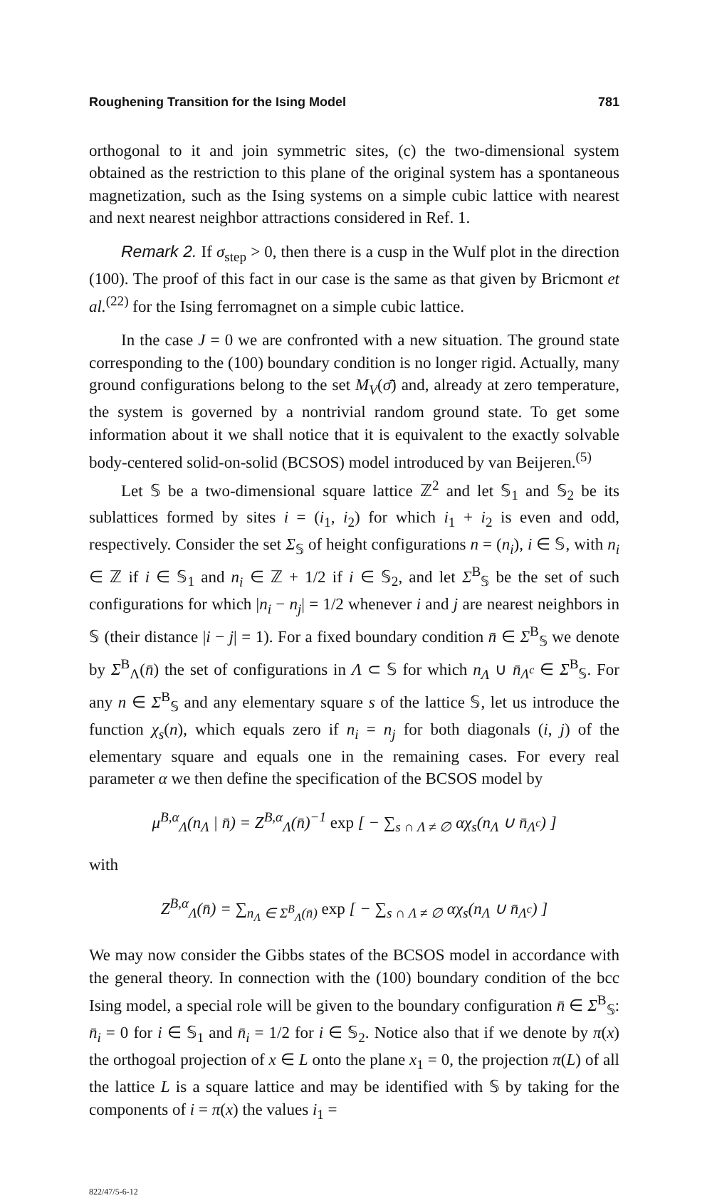Roughening Transition for the Ising Model 781
orthogonal to it and join symmetric sites, (c) the two-dimensional system obtained as the restriction to this plane of the original system has a spontaneous magnetization, such as the Ising systems on a simple cubic lattice with nearest and next nearest neighbor attractions considered in Ref. 1.
Remark 2. If σ<sub>step</sub> > 0, then there is a cusp in the Wulf plot in the direction (100). The proof of this fact in our case is the same as that given by Bricmont et al.<sup>(22)</sup> for the Ising ferromagnet on a simple cubic lattice.
In the case J = 0 we are confronted with a new situation. The ground state corresponding to the (100) boundary condition is no longer rigid. Actually, many ground configurations belong to the set M<sub>V</sub>(σ̄) and, already at zero temperature, the system is governed by a nontrivial random ground state. To get some information about it we shall notice that it is equivalent to the exactly solvable body-centered solid-on-solid (BCSOS) model introduced by van Beijeren.<sup>(5)</sup>
Let 𝕊 be a two-dimensional square lattice ℤ<sup>2</sup> and let 𝕊<sub>1</sub> and 𝕊<sub>2</sub> be its sublattices formed by sites i = (i<sub>1</sub>, i<sub>2</sub>) for which i<sub>1</sub> + i<sub>2</sub> is even and odd, respectively. Consider the set Σ<sub>𝕊</sub> of height configurations n = (n<sub>i</sub>), i ∈ 𝕊, with n<sub>i</sub> ∈ ℤ if i ∈ 𝕊<sub>1</sub> and n<sub>i</sub> ∈ ℤ + 1/2 if i ∈ 𝕊<sub>2</sub>, and let Σ<sup>B</sup><sub>𝕊</sub> be the set of such configurations for which |n<sub>i</sub> − n<sub>j</sub>| = 1/2 whenever i and j are nearest neighbors in 𝕊 (their distance |i − j| = 1). For a fixed boundary condition n̄ ∈ Σ<sup>B</sup><sub>𝕊</sub> we denote by Σ<sup>B</sup><sub>Λ</sub>(n̄) the set of configurations in Λ ⊂ 𝕊 for which n<sub>Λ</sub> ∪ n̄<sub>Λ<sup>c</sup></sub> ∈ Σ<sup>B</sup><sub>𝕊</sub>. For any n ∈ Σ<sup>B</sup><sub>𝕊</sub> and any elementary square s of the lattice 𝕊, let us introduce the function χ<sub>s</sub>(n), which equals zero if n<sub>i</sub> = n<sub>j</sub> for both diagonals (i, j) of the elementary square and equals one in the remaining cases. For every real parameter α we then define the specification of the BCSOS model by
μ<sup>B,α</sup><sub>Λ</sub>(n<sub>Λ</sub> | n̄) = Z<sup>B,α</sup><sub>Λ</sub>(n̄)<sup>−1</sup> exp [ − ∑<sub>s ∩ Λ ≠ ∅</sub> αχ<sub>s</sub>(n<sub>Λ</sub> ∪ n̄<sub>Λ<sup>c</sup></sub>) ]
with
Z<sup>B,α</sup><sub>Λ</sub>(n̄) = ∑<sub>n<sub>Λ</sub> ∈ Σ<sup>B</sup><sub>Λ</sub>(n̄)</sub> exp [ − ∑<sub>s ∩ Λ ≠ ∅</sub> αχ<sub>s</sub>(n<sub>Λ</sub> ∪ n̄<sub>Λ<sup>c</sup></sub>) ]
We may now consider the Gibbs states of the BCSOS model in accordance with the general theory. In connection with the (100) boundary condition of the bcc Ising model, a special role will be given to the boundary configuration n̄ ∈ Σ<sup>B</sup><sub>𝕊</sub>: n̄<sub>i</sub> = 0 for i ∈ 𝕊<sub>1</sub> and n̄<sub>i</sub> = 1/2 for i ∈ 𝕊<sub>2</sub>. Notice also that if we denote by π(x) the orthogoal projection of x ∈ L onto the plane x<sub>1</sub> = 0, the projection π(L) of all the lattice L is a square lattice and may be identified with 𝕊 by taking for the components of i = π(x) the values i<sub>1</sub> =
822/47/5-6-12